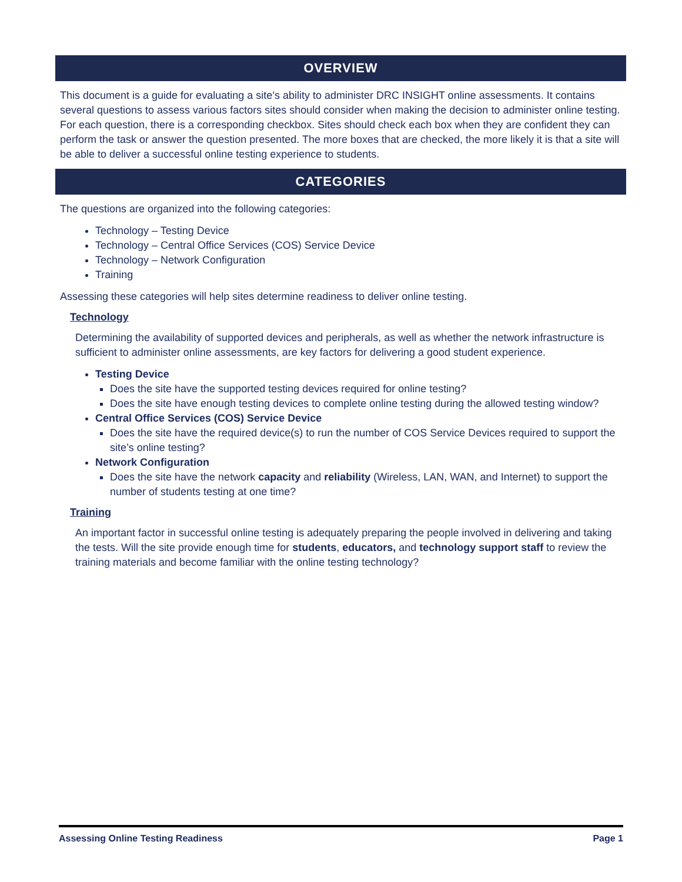OVERVIEW
This document is a guide for evaluating a site’s ability to administer DRC INSIGHT online assessments. It contains several questions to assess various factors sites should consider when making the decision to administer online testing. For each question, there is a corresponding checkbox. Sites should check each box when they are confident they can perform the task or answer the question presented. The more boxes that are checked, the more likely it is that a site will be able to deliver a successful online testing experience to students.
CATEGORIES
The questions are organized into the following categories:
Technology – Testing Device
Technology – Central Office Services (COS) Service Device
Technology – Network Configuration
Training
Assessing these categories will help sites determine readiness to deliver online testing.
Technology
Determining the availability of supported devices and peripherals, as well as whether the network infrastructure is sufficient to administer online assessments, are key factors for delivering a good student experience.
Testing Device
Does the site have the supported testing devices required for online testing?
Does the site have enough testing devices to complete online testing during the allowed testing window?
Central Office Services (COS) Service Device
Does the site have the required device(s) to run the number of COS Service Devices required to support the site’s online testing?
Network Configuration
Does the site have the network capacity and reliability (Wireless, LAN, WAN, and Internet) to support the number of students testing at one time?
Training
An important factor in successful online testing is adequately preparing the people involved in delivering and taking the tests. Will the site provide enough time for students, educators, and technology support staff to review the training materials and become familiar with the online testing technology?
Assessing Online Testing Readiness Page 1